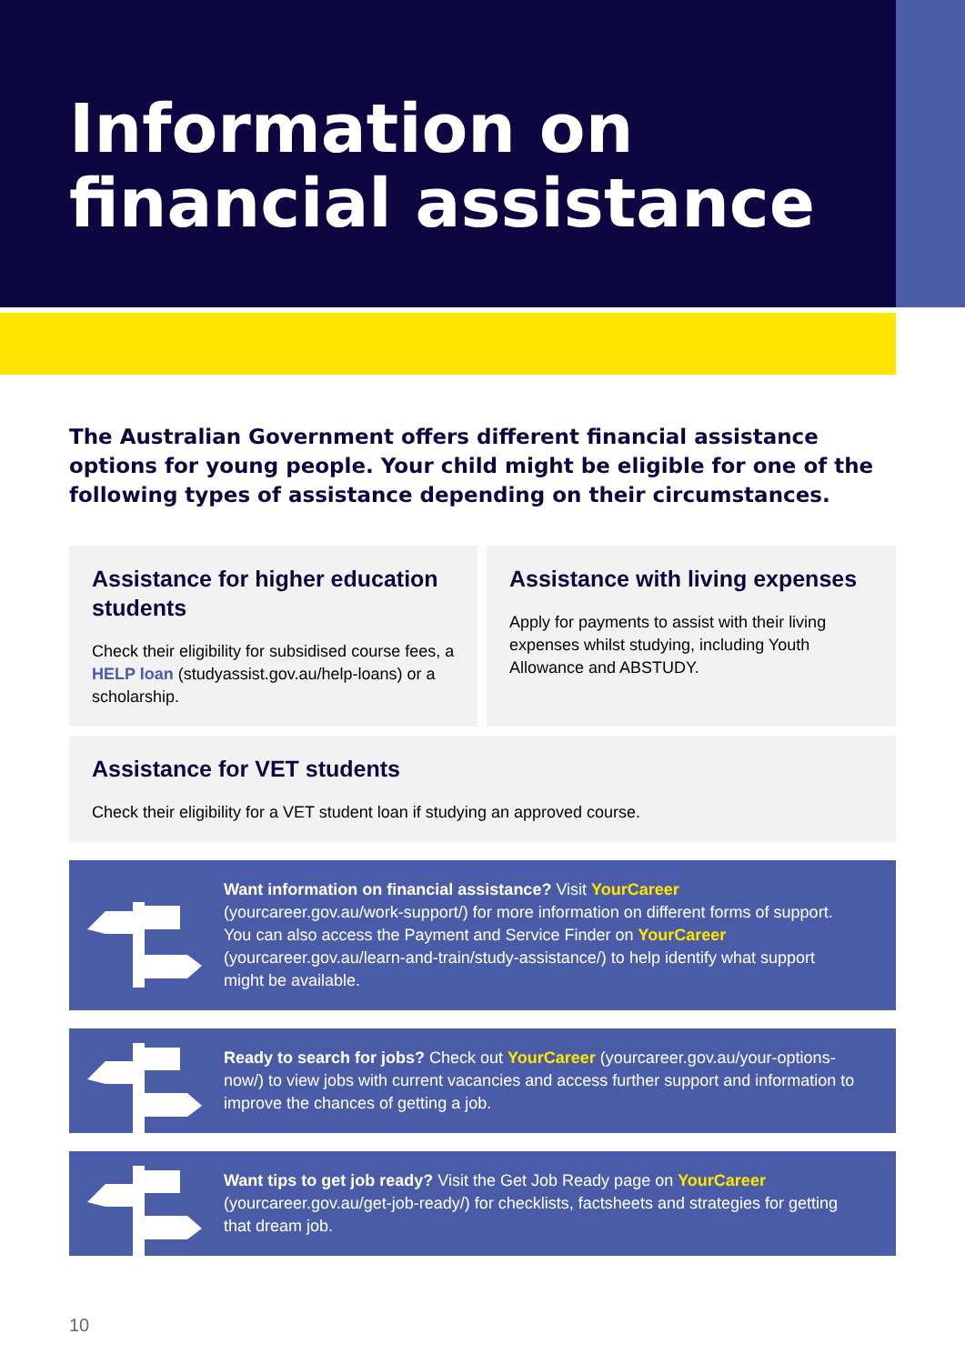Information on
financial assistance
The Australian Government offers different financial assistance options for young people. Your child might be eligible for one of the following types of assistance depending on their circumstances.
Assistance for higher education students
Check their eligibility for subsidised course fees, a HELP loan (studyassist.gov.au/help-loans) or a scholarship.
Assistance with living expenses
Apply for payments to assist with their living expenses whilst studying, including Youth Allowance and ABSTUDY.
Assistance for VET students
Check their eligibility for a VET student loan if studying an approved course.
Want information on financial assistance? Visit YourCareer (yourcareer.gov.au/work-support/) for more information on different forms of support. You can also access the Payment and Service Finder on YourCareer (yourcareer.gov.au/learn-and-train/study-assistance/) to help identify what support might be available.
Ready to search for jobs? Check out YourCareer (yourcareer.gov.au/your-options-now/) to view jobs with current vacancies and access further support and information to improve the chances of getting a job.
Want tips to get job ready? Visit the Get Job Ready page on YourCareer (yourcareer.gov.au/get-job-ready/) for checklists, factsheets and strategies for getting that dream job.
10